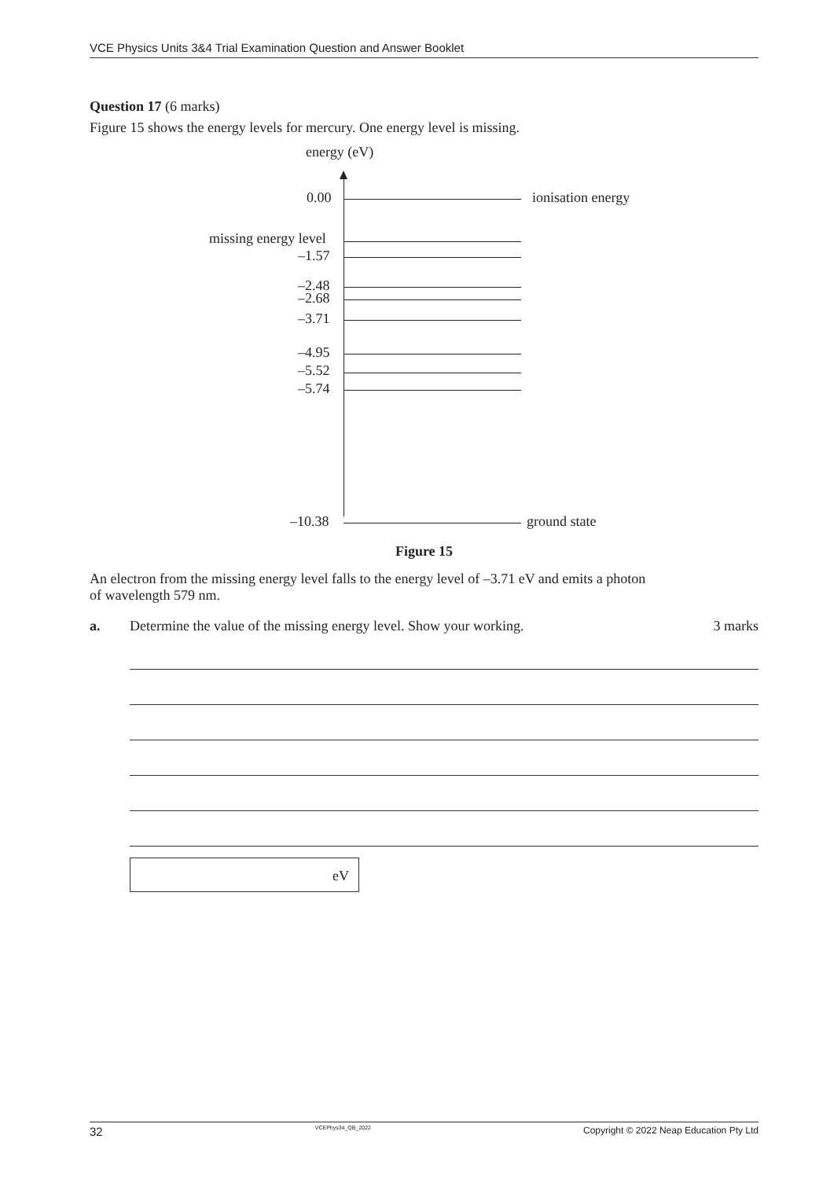VCE Physics Units 3&4 Trial Examination Question and Answer Booklet
Question 17 (6 marks)
Figure 15 shows the energy levels for mercury. One energy level is missing.
energy (eV)
0.00 ionisation energy
missing energy level
–1.57
–2.48
–2.68
–3.71
–4.95
–5.52
–5.74
–10.38 ground state
Figure 15
An electron from the missing energy level falls to the energy level of –3.71 eV and emits a photon
of wavelength 579 nm.
a. Determine the value of the missing energy level. Show your working. 3 marks
eV
32 VCEPhys34_QB_2022 Copyright © 2022 Neap Education Pty Ltd